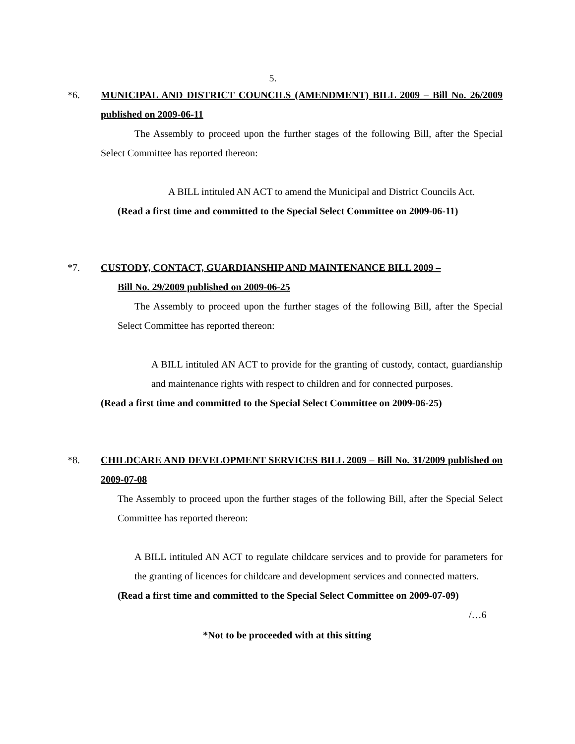5.
*6. MUNICIPAL AND DISTRICT COUNCILS (AMENDMENT) BILL 2009 – Bill No. 26/2009 published on 2009-06-11
The Assembly to proceed upon the further stages of the following Bill, after the Special Select Committee has reported thereon:
A BILL intituled AN ACT to amend the Municipal and District Councils Act.
(Read a first time and committed to the Special Select Committee on 2009-06-11)
*7. CUSTODY, CONTACT, GUARDIANSHIP AND MAINTENANCE BILL 2009 –
Bill No. 29/2009 published on 2009-06-25
The Assembly to proceed upon the further stages of the following Bill, after the Special Select Committee has reported thereon:
A BILL intituled AN ACT to provide for the granting of custody, contact, guardianship and maintenance rights with respect to children and for connected purposes.
(Read a first time and committed to the Special Select Committee on 2009-06-25)
*8. CHILDCARE AND DEVELOPMENT SERVICES BILL 2009 – Bill No. 31/2009 published on 2009-07-08
The Assembly to proceed upon the further stages of the following Bill, after the Special Select Committee has reported thereon:
A BILL intituled AN ACT to regulate childcare services and to provide for parameters for the granting of licences for childcare and development services and connected matters.
(Read a first time and committed to the Special Select Committee on 2009-07-09)
/…6
*Not to be proceeded with at this sitting